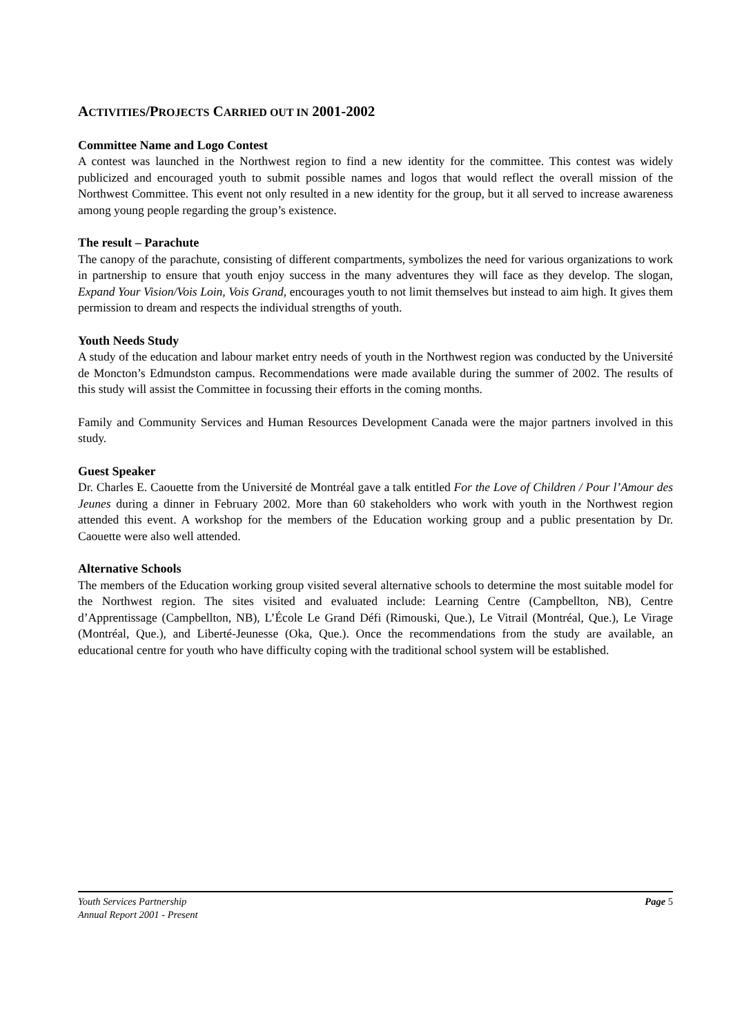ACTIVITIES/PROJECTS CARRIED OUT IN 2001-2002
Committee Name and Logo Contest
A contest was launched in the Northwest region to find a new identity for the committee. This contest was widely publicized and encouraged youth to submit possible names and logos that would reflect the overall mission of the Northwest Committee. This event not only resulted in a new identity for the group, but it all served to increase awareness among young people regarding the group’s existence.
The result – Parachute
The canopy of the parachute, consisting of different compartments, symbolizes the need for various organizations to work in partnership to ensure that youth enjoy success in the many adventures they will face as they develop. The slogan, Expand Your Vision/Vois Loin, Vois Grand, encourages youth to not limit themselves but instead to aim high. It gives them permission to dream and respects the individual strengths of youth.
Youth Needs Study
A study of the education and labour market entry needs of youth in the Northwest region was conducted by the Université de Moncton’s Edmundston campus. Recommendations were made available during the summer of 2002. The results of this study will assist the Committee in focussing their efforts in the coming months.
Family and Community Services and Human Resources Development Canada were the major partners involved in this study.
Guest Speaker
Dr. Charles E. Caouette from the Université de Montréal gave a talk entitled For the Love of Children / Pour l’Amour des Jeunes during a dinner in February 2002. More than 60 stakeholders who work with youth in the Northwest region attended this event. A workshop for the members of the Education working group and a public presentation by Dr. Caouette were also well attended.
Alternative Schools
The members of the Education working group visited several alternative schools to determine the most suitable model for the Northwest region. The sites visited and evaluated include: Learning Centre (Campbellton, NB), Centre d’Apprentissage (Campbellton, NB), L’École Le Grand Défi (Rimouski, Que.), Le Vitrail (Montréal, Que.), Le Virage (Montréal, Que.), and Liberté-Jeunesse (Oka, Que.). Once the recommendations from the study are available, an educational centre for youth who have difficulty coping with the traditional school system will be established.
Youth Services Partnership Page 5
Annual Report 2001 - Present